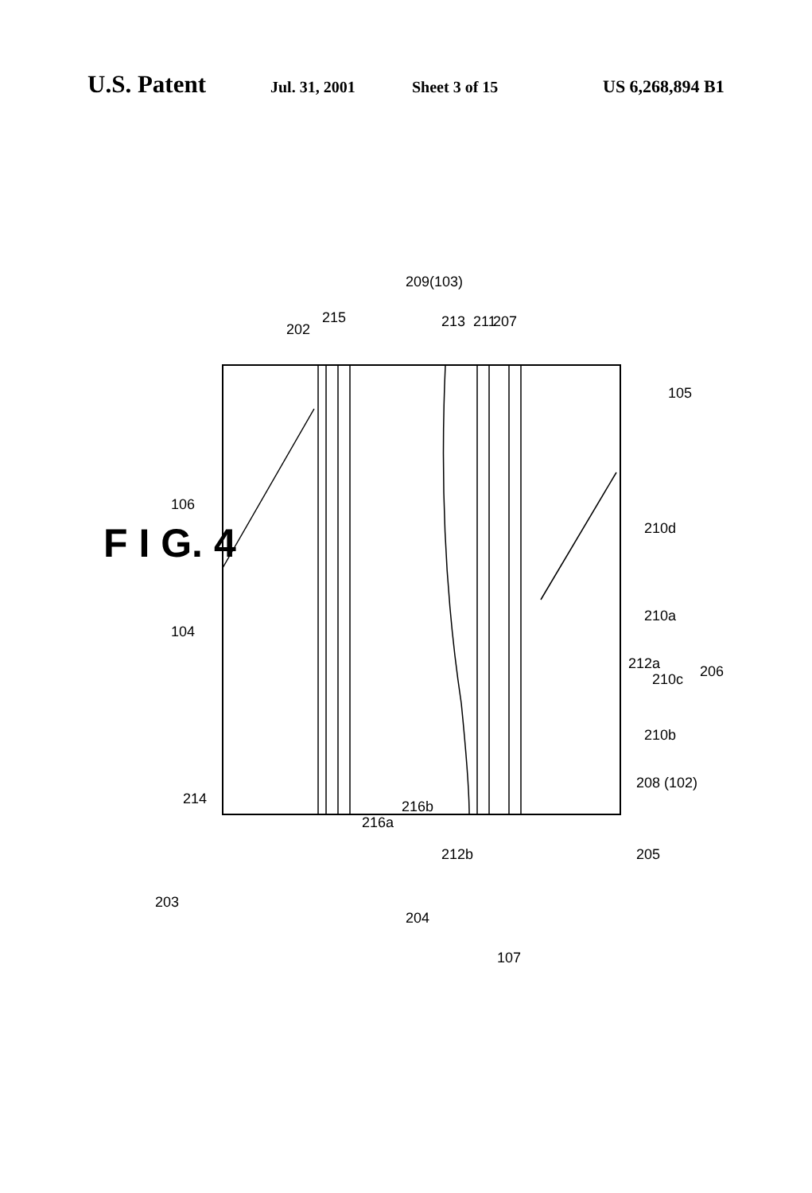U.S. Patent Jul. 31, 2001 Sheet 3 of 15 US 6,268,894 B1
F I G. 4
202
215
209(103)
213 211 207
105
106
104
210d
210a
212a
210c 206
210b
208 (102)
214
216a
216b
212b 205
203
204
107